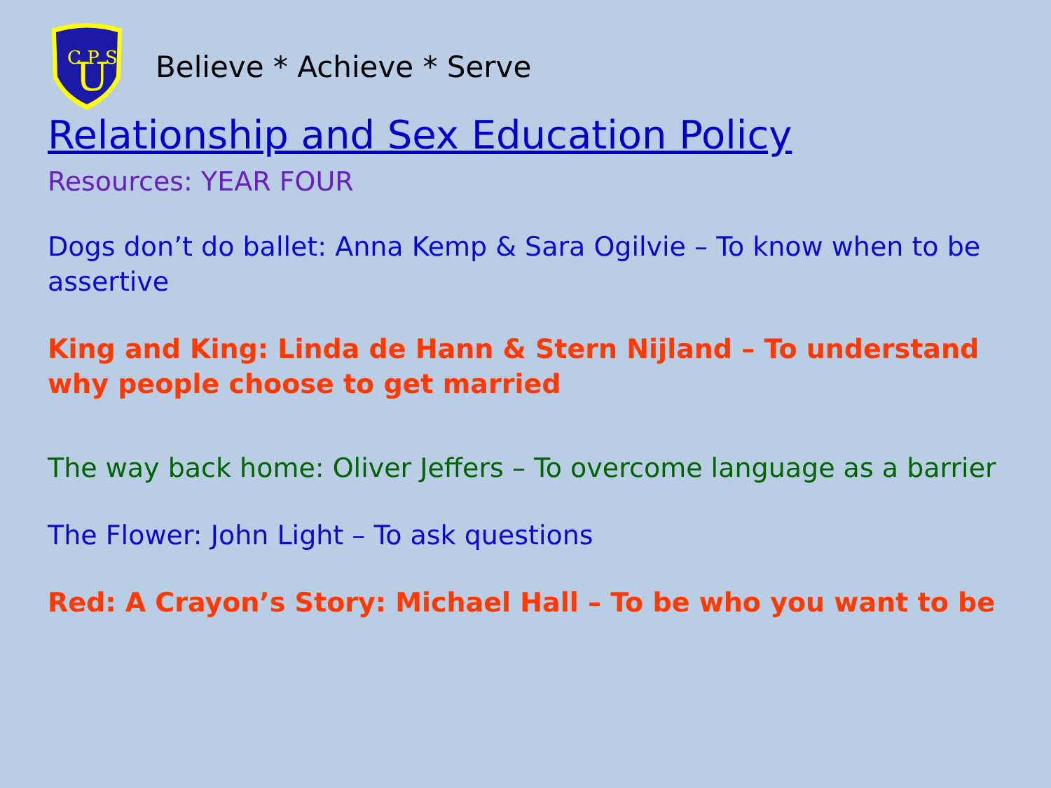C P S
U
Believe * Achieve * Serve
Relationship and Sex Education Policy
Resources: YEAR FOUR
Dogs don’t do ballet: Anna Kemp & Sara Ogilvie – To know when to be assertive
King and King: Linda de Hann & Stern Nijland – To understand why people choose to get married
The way back home: Oliver Jeffers – To overcome language as a barrier
The Flower: John Light – To ask questions
Red: A Crayon’s Story: Michael Hall – To be who you want to be